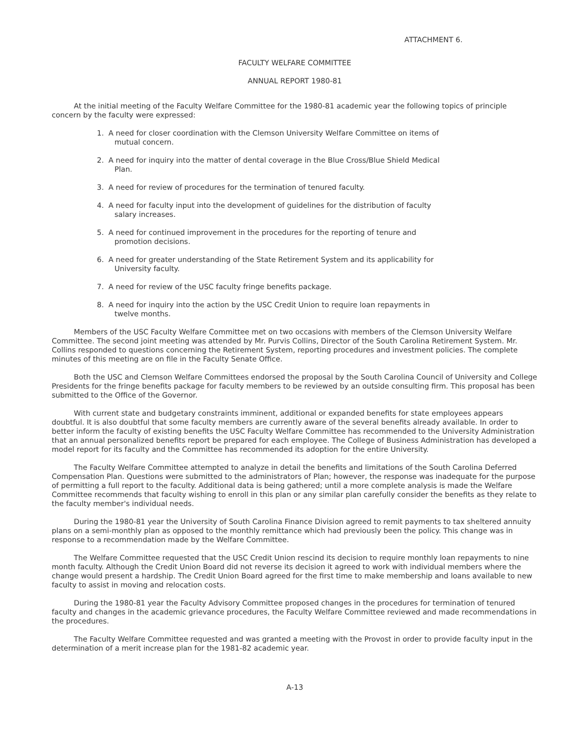ATTACHMENT 6.
FACULTY WELFARE COMMITTEE
ANNUAL REPORT 1980-81
At the initial meeting of the Faculty Welfare Committee for the 1980-81 academic year the following topics of principle concern by the faculty were expressed:
1. A need for closer coordination with the Clemson University Welfare Committee on items of mutual concern.
2. A need for inquiry into the matter of dental coverage in the Blue Cross/Blue Shield Medical Plan.
3. A need for review of procedures for the termination of tenured faculty.
4. A need for faculty input into the development of guidelines for the distribution of faculty salary increases.
5. A need for continued improvement in the procedures for the reporting of tenure and promotion decisions.
6. A need for greater understanding of the State Retirement System and its applicability for University faculty.
7. A need for review of the USC faculty fringe benefits package.
8. A need for inquiry into the action by the USC Credit Union to require loan repayments in twelve months.
Members of the USC Faculty Welfare Committee met on two occasions with members of the Clemson University Welfare Committee. The second joint meeting was attended by Mr. Purvis Collins, Director of the South Carolina Retirement System. Mr. Collins responded to questions concerning the Retirement System, reporting procedures and investment policies. The complete minutes of this meeting are on file in the Faculty Senate Office.
Both the USC and Clemson Welfare Committees endorsed the proposal by the South Carolina Council of University and College Presidents for the fringe benefits package for faculty members to be reviewed by an outside consulting firm. This proposal has been submitted to the Office of the Governor.
With current state and budgetary constraints imminent, additional or expanded benefits for state employees appears doubtful. It is also doubtful that some faculty members are currently aware of the several benefits already available. In order to better inform the faculty of existing benefits the USC Faculty Welfare Committee has recommended to the University Administration that an annual personalized benefits report be prepared for each employee. The College of Business Administration has developed a model report for its faculty and the Committee has recommended its adoption for the entire University.
The Faculty Welfare Committee attempted to analyze in detail the benefits and limitations of the South Carolina Deferred Compensation Plan. Questions were submitted to the administrators of Plan; however, the response was inadequate for the purpose of permitting a full report to the faculty. Additional data is being gathered; until a more complete analysis is made the Welfare Committee recommends that faculty wishing to enroll in this plan or any similar plan carefully consider the benefits as they relate to the faculty member's individual needs.
During the 1980-81 year the University of South Carolina Finance Division agreed to remit payments to tax sheltered annuity plans on a semi-monthly plan as opposed to the monthly remittance which had previously been the policy. This change was in response to a recommendation made by the Welfare Committee.
The Welfare Committee requested that the USC Credit Union rescind its decision to require monthly loan repayments to nine month faculty. Although the Credit Union Board did not reverse its decision it agreed to work with individual members where the change would present a hardship. The Credit Union Board agreed for the first time to make membership and loans available to new faculty to assist in moving and relocation costs.
During the 1980-81 year the Faculty Advisory Committee proposed changes in the procedures for termination of tenured faculty and changes in the academic grievance procedures, the Faculty Welfare Committee reviewed and made recommendations in the procedures.
The Faculty Welfare Committee requested and was granted a meeting with the Provost in order to provide faculty input in the determination of a merit increase plan for the 1981-82 academic year.
A-13